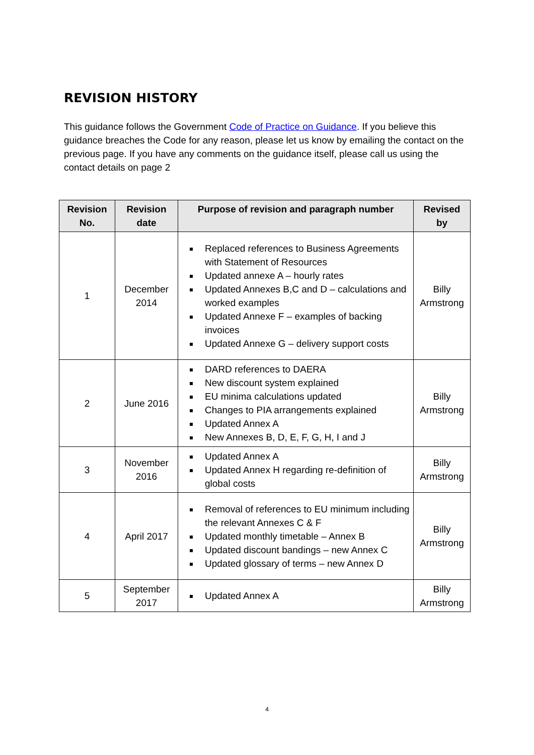REVISION HISTORY
This guidance follows the Government Code of Practice on Guidance. If you believe this guidance breaches the Code for any reason, please let us know by emailing the contact on the previous page. If you have any comments on the guidance itself, please call us using the contact details on page 2
| Revision No. | Revision date | Purpose of revision and paragraph number | Revised by |
| --- | --- | --- | --- |
| 1 | December 2014 | Replaced references to Business Agreements with Statement of Resources Updated annexe A – hourly rates Updated Annexes B,C and D – calculations and worked examples Updated Annexe F – examples of backing invoices Updated Annexe G – delivery support costs | Billy Armstrong |
| 2 | June 2016 | DARD references to DAERA New discount system explained EU minima calculations updated Changes to PIA arrangements explained Updated Annex A New Annexes B, D, E, F, G, H, I and J | Billy Armstrong |
| 3 | November 2016 | Updated Annex A Updated Annex H regarding re-definition of global costs | Billy Armstrong |
| 4 | April 2017 | Removal of references to EU minimum including the relevant Annexes C & F Updated monthly timetable – Annex B Updated discount bandings – new Annex C Updated glossary of terms – new Annex D | Billy Armstrong |
| 5 | September 2017 | Updated Annex A | Billy Armstrong |
4